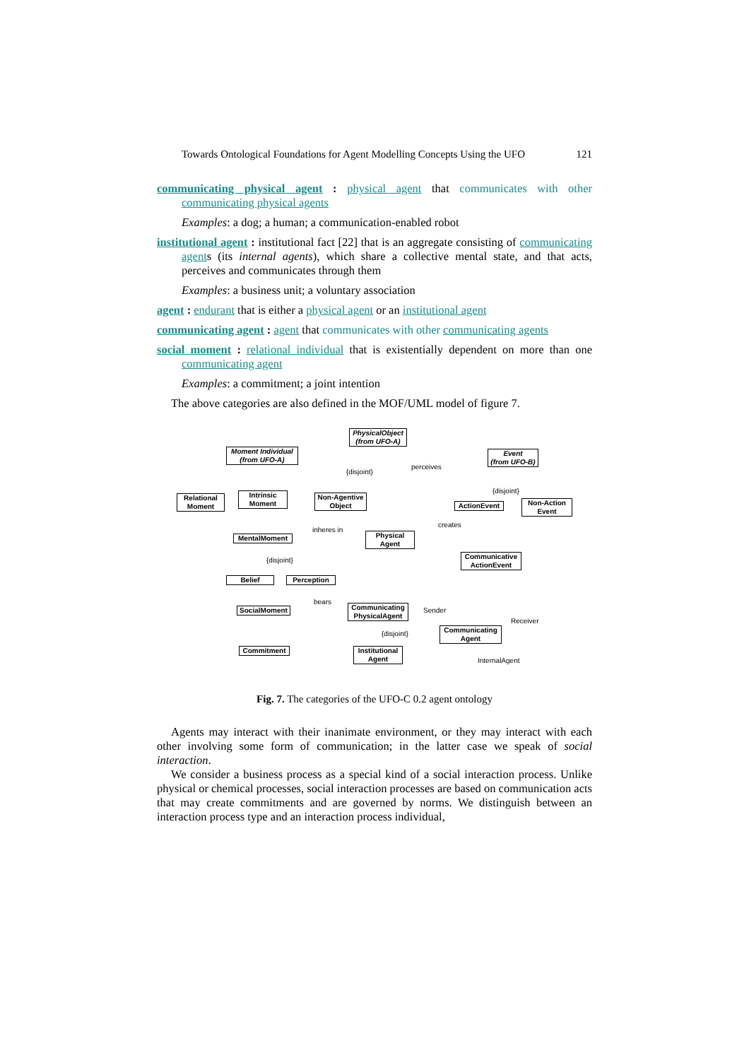Towards Ontological Foundations for Agent Modelling Concepts Using the UFO 121
communicating physical agent : physical agent that communicates with other communicating physical agents
Examples: a dog; a human; a communication-enabled robot
institutional agent : institutional fact [22] that is an aggregate consisting of communicating agents (its internal agents), which share a collective mental state, and that acts, perceives and communicates through them
Examples: a business unit; a voluntary association
agent : endurant that is either a physical agent or an institutional agent
communicating agent : agent that communicates with other communicating agents
social moment : relational individual that is existentially dependent on more than one communicating agent
Examples: a commitment; a joint intention
The above categories are also defined in the MOF/UML model of figure 7.
PhysicalObject
(from UFO-A)
Moment Individual
(from UFO-A)
Event
(from UFO-B)
Relational
Moment
Intrinsic
Moment
Non-Agentive
Object
ActionEvent
Non-Action
Event
MentalMoment
Physical
Agent
Communicative
ActionEvent
Belief Perception
SocialMoment
Communicating
PhysicalAgent
Communicating
Agent
Commitment
Institutional
Agent
{disjoint}
perceives
{disjoint}
inheres in
creates
{disjoint}
bears
Sender
{disjoint}
Receiver
InternalAgent
Fig. 7. The categories of the UFO-C 0.2 agent ontology
Agents may interact with their inanimate environment, or they may interact with each other involving some form of communication; in the latter case we speak of social interaction.
We consider a business process as a special kind of a social interaction process. Unlike physical or chemical processes, social interaction processes are based on communication acts that may create commitments and are governed by norms. We distinguish between an interaction process type and an interaction process individual,